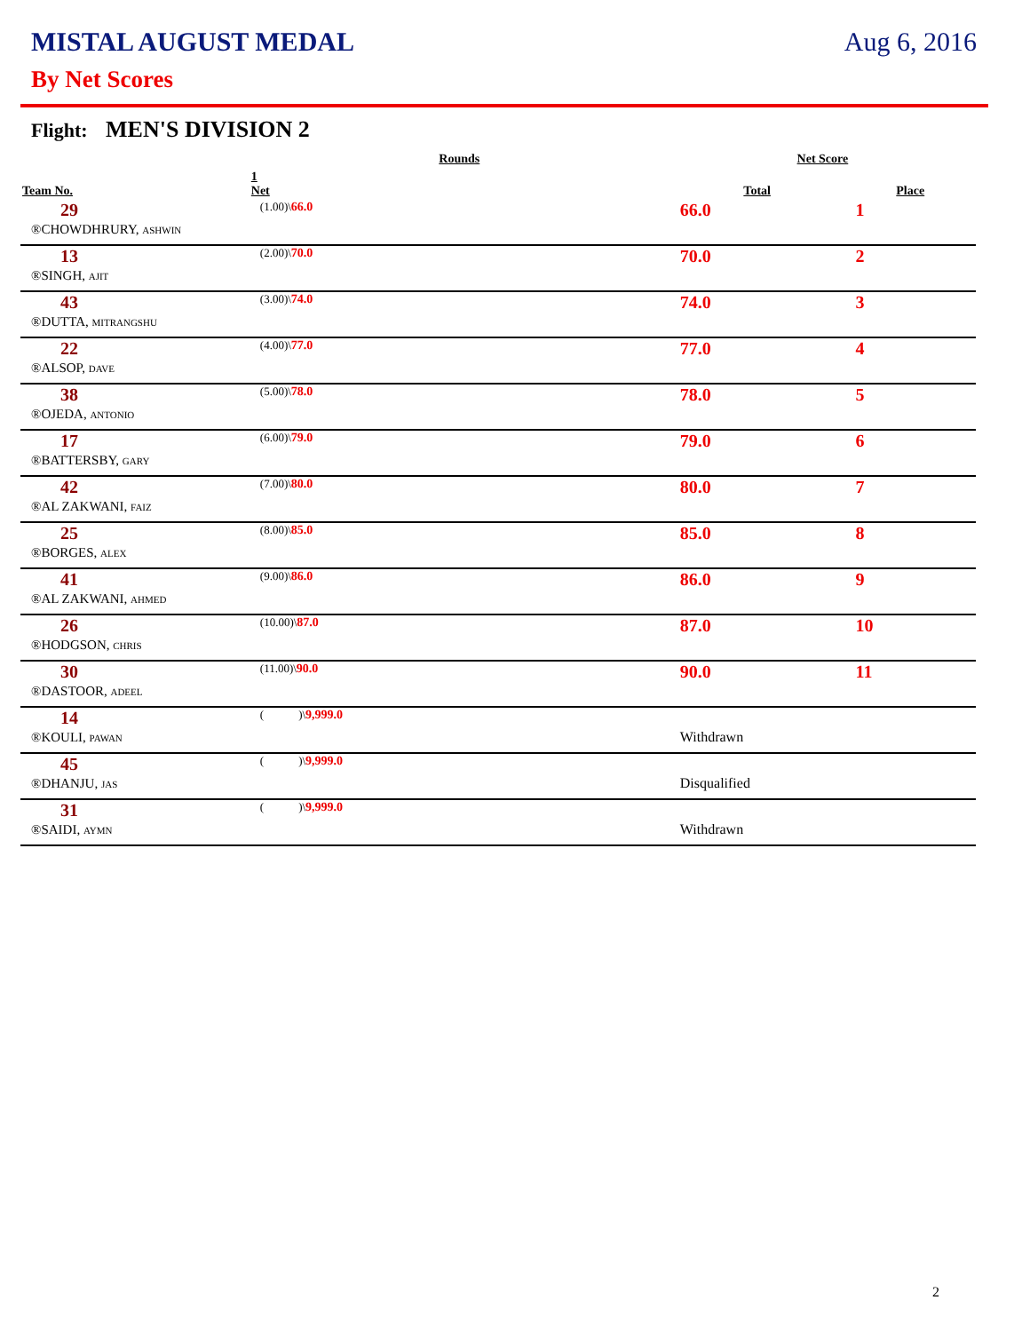MISTAL AUGUST MEDAL Aug 6, 2016
By Net Scores
Flight: MEN'S DIVISION 2
| | Rounds | | Net Score | |
| --- | --- | --- | --- | --- |
| Team No. | 1 Net | | Total | Place |
| 29 | (1.00)\ 66.0 | | 66.0 | 1 |
| ®CHOWDHRURY, ASHWIN | | | | |
| 13 | (2.00)\ 70.0 | | 70.0 | 2 |
| ®SINGH, AJIT | | | | |
| 43 | (3.00)\ 74.0 | | 74.0 | 3 |
| ®DUTTA, MITRANGSHU | | | | |
| 22 | (4.00)\ 77.0 | | 77.0 | 4 |
| ®ALSOP, DAVE | | | | |
| 38 | (5.00)\ 78.0 | | 78.0 | 5 |
| ®OJEDA, ANTONIO | | | | |
| 17 | (6.00)\ 79.0 | | 79.0 | 6 |
| ®BATTERSBY, GARY | | | | |
| 42 | (7.00)\ 80.0 | | 80.0 | 7 |
| ®AL ZAKWANI, FAIZ | | | | |
| 25 | (8.00)\ 85.0 | | 85.0 | 8 |
| ®BORGES, ALEX | | | | |
| 41 | (9.00)\ 86.0 | | 86.0 | 9 |
| ®AL ZAKWANI, AHMED | | | | |
| 26 | (10.00)\ 87.0 | | 87.0 | 10 |
| ®HODGSON, CHRIS | | | | |
| 30 | (11.00)\ 90.0 | | 90.0 | 11 |
| ®DASTOOR, ADEEL | | | | |
| 14 | ( )\ 9,999.0 | | | |
| ®KOULI, PAWAN | | | Withdrawn | |
| 45 | ( )\ 9,999.0 | | | |
| ®DHANJU, JAS | | | Disqualified | |
| 31 | ( )\ 9,999.0 | | | |
| ®SAIDI, AYMN | | | Withdrawn | |
2